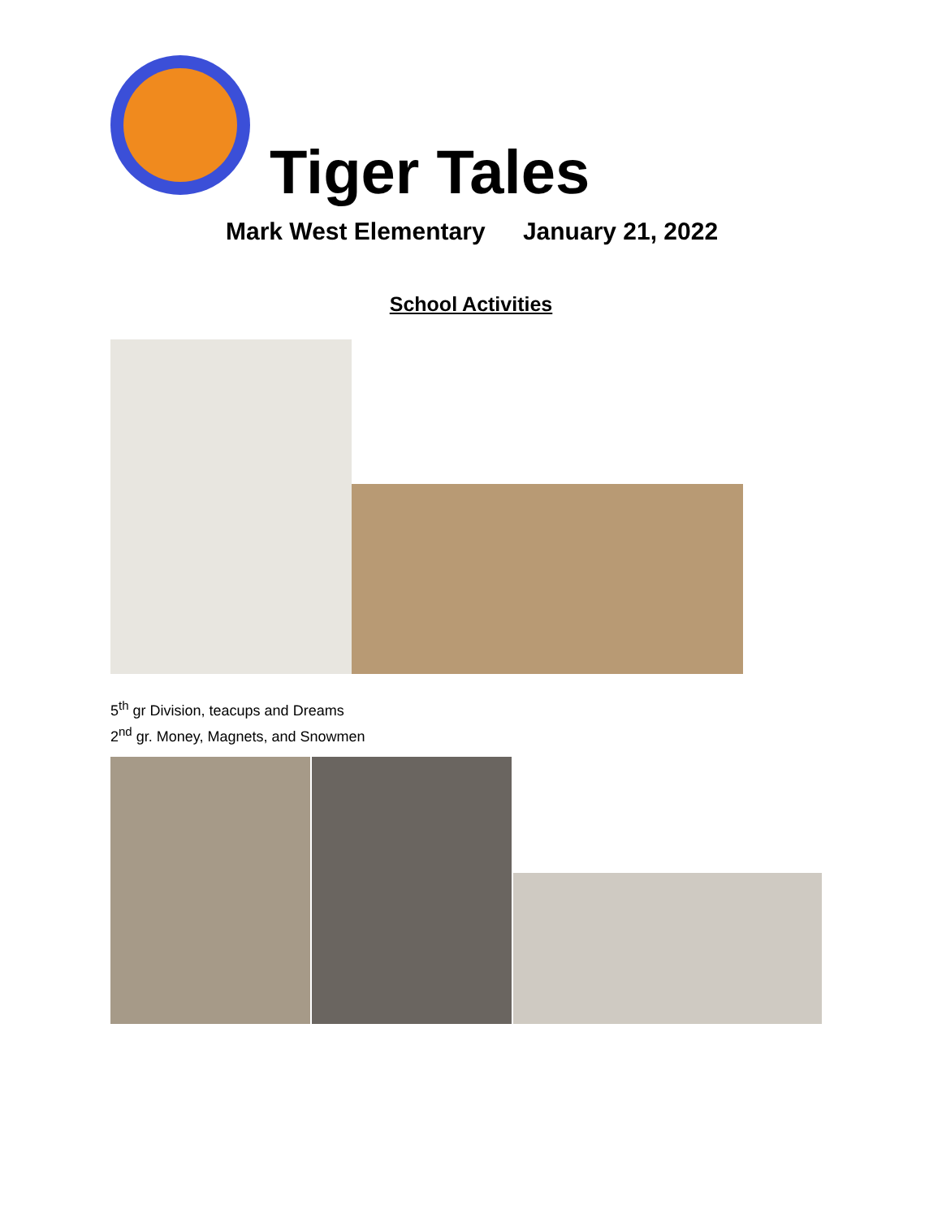Tiger Tales
Mark West Elementary January 21, 2022
School Activities
5<sup>th</sup> gr Division, teacups and Dreams
2<sup>nd</sup> gr. Money, Magnets, and Snowmen